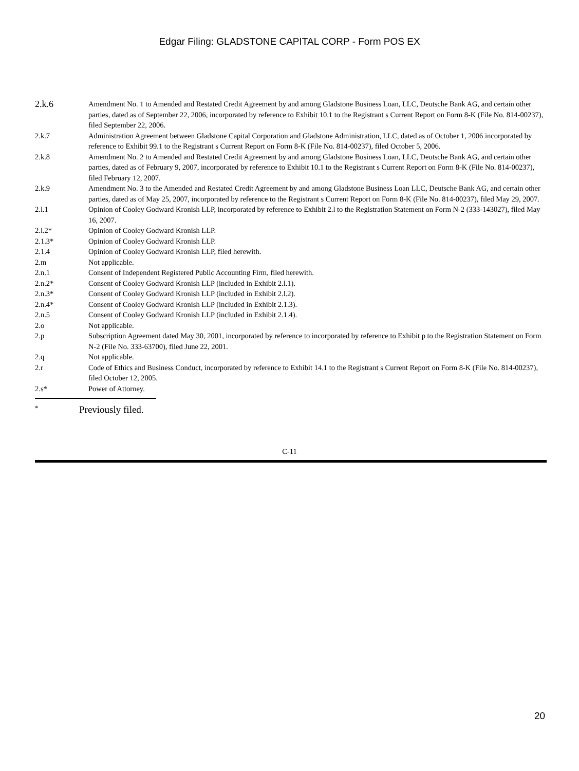Edgar Filing: GLADSTONE CAPITAL CORP - Form POS EX
| 2.k.6 | Amendment No. 1 to Amended and Restated Credit Agreement by and among Gladstone Business Loan, LLC, Deutsche Bank AG, and certain other parties, dated as of September 22, 2006, incorporated by reference to Exhibit 10.1 to the Registrant s Current Report on Form 8-K (File No. 814-00237), filed September 22, 2006. |
| 2.k.7 | Administration Agreement between Gladstone Capital Corporation and Gladstone Administration, LLC, dated as of October 1, 2006 incorporated by reference to Exhibit 99.1 to the Registrant s Current Report on Form 8-K (File No. 814-00237), filed October 5, 2006. |
| 2.k.8 | Amendment No. 2 to Amended and Restated Credit Agreement by and among Gladstone Business Loan, LLC, Deutsche Bank AG, and certain other parties, dated as of February 9, 2007, incorporated by reference to Exhibit 10.1 to the Registrant s Current Report on Form 8-K (File No. 814-00237), filed February 12, 2007. |
| 2.k.9 | Amendment No. 3 to the Amended and Restated Credit Agreement by and among Gladstone Business Loan LLC, Deutsche Bank AG, and certain other parties, dated as of May 25, 2007, incorporated by reference to the Registrant s Current Report on Form 8-K (File No. 814-00237), filed May 29, 2007. |
| 2.l.1 | Opinion of Cooley Godward Kronish LLP, incorporated by reference to Exhibit 2.l to the Registration Statement on Form N-2 (333-143027), filed May 16, 2007. |
| 2.l.2* | Opinion of Cooley Godward Kronish LLP. |
| 2.1.3* | Opinion of Cooley Godward Kronish LLP. |
| 2.1.4 | Opinion of Cooley Godward Kronish LLP, filed herewith. |
| 2.m | Not applicable. |
| 2.n.1 | Consent of Independent Registered Public Accounting Firm, filed herewith. |
| 2.n.2* | Consent of Cooley Godward Kronish LLP (included in Exhibit 2.l.1). |
| 2.n.3* | Consent of Cooley Godward Kronish LLP (included in Exhibit 2.l.2). |
| 2.n.4* | Consent of Cooley Godward Kronish LLP (included in Exhibit 2.1.3). |
| 2.n.5 | Consent of Cooley Godward Kronish LLP (included in Exhibit 2.1.4). |
| 2.o | Not applicable. |
| 2.p | Subscription Agreement dated May 30, 2001, incorporated by reference to incorporated by reference to Exhibit p to the Registration Statement on Form N-2 (File No. 333-63700), filed June 22, 2001. |
| 2.q | Not applicable. |
| 2.r | Code of Ethics and Business Conduct, incorporated by reference to Exhibit 14.1 to the Registrant s Current Report on Form 8-K (File No. 814-00237), filed October 12, 2005. |
| 2.s* | Power of Attorney. |
* Previously filed.
C-11
20